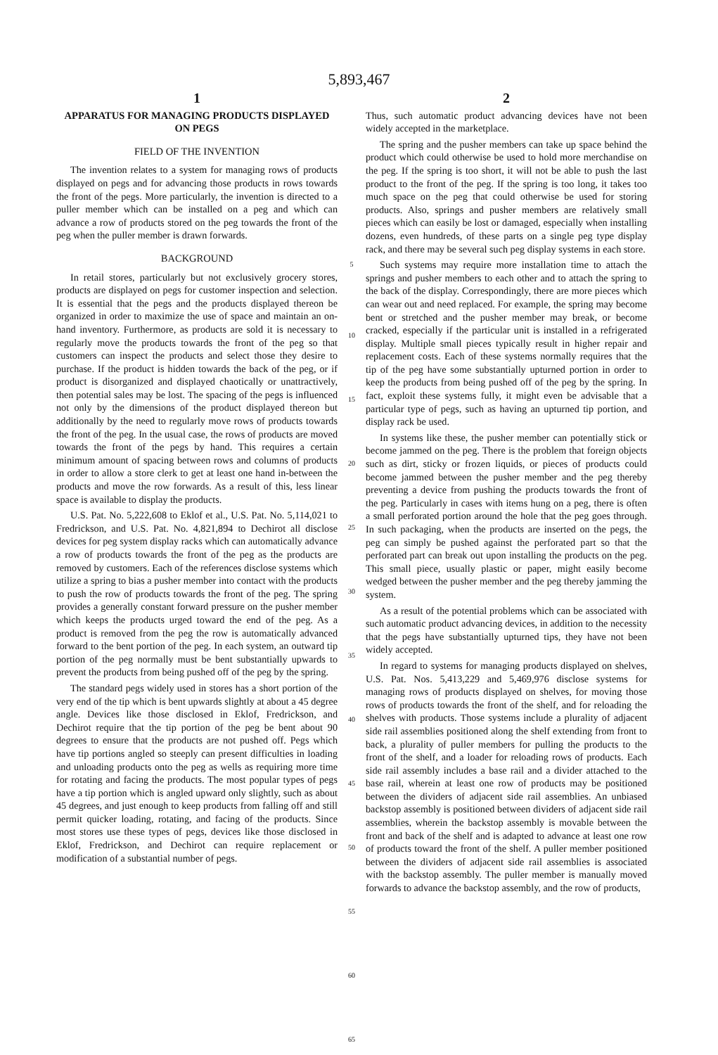5,893,467
1
APPARATUS FOR MANAGING PRODUCTS DISPLAYED ON PEGS
FIELD OF THE INVENTION
The invention relates to a system for managing rows of products displayed on pegs and for advancing those products in rows towards the front of the pegs. More particularly, the invention is directed to a puller member which can be installed on a peg and which can advance a row of products stored on the peg towards the front of the peg when the puller member is drawn forwards.
BACKGROUND
In retail stores, particularly but not exclusively grocery stores, products are displayed on pegs for customer inspection and selection. It is essential that the pegs and the products displayed thereon be organized in order to maximize the use of space and maintain an on-hand inventory. Furthermore, as products are sold it is necessary to regularly move the products towards the front of the peg so that customers can inspect the products and select those they desire to purchase. If the product is hidden towards the back of the peg, or if product is disorganized and displayed chaotically or unattractively, then potential sales may be lost. The spacing of the pegs is influenced not only by the dimensions of the product displayed thereon but additionally by the need to regularly move rows of products towards the front of the peg. In the usual case, the rows of products are moved towards the front of the pegs by hand. This requires a certain minimum amount of spacing between rows and columns of products in order to allow a store clerk to get at least one hand in-between the products and move the row forwards. As a result of this, less linear space is available to display the products.
U.S. Pat. No. 5,222,608 to Eklof et al., U.S. Pat. No. 5,114,021 to Fredrickson, and U.S. Pat. No. 4,821,894 to Dechirot all disclose devices for peg system display racks which can automatically advance a row of products towards the front of the peg as the products are removed by customers. Each of the references disclose systems which utilize a spring to bias a pusher member into contact with the products to push the row of products towards the front of the peg. The spring provides a generally constant forward pressure on the pusher member which keeps the products urged toward the end of the peg. As a product is removed from the peg the row is automatically advanced forward to the bent portion of the peg. In each system, an outward tip portion of the peg normally must be bent substantially upwards to prevent the products from being pushed off of the peg by the spring.
The standard pegs widely used in stores has a short portion of the very end of the tip which is bent upwards slightly at about a 45 degree angle. Devices like those disclosed in Eklof, Fredrickson, and Dechirot require that the tip portion of the peg be bent about 90 degrees to ensure that the products are not pushed off. Pegs which have tip portions angled so steeply can present difficulties in loading and unloading products onto the peg as wells as requiring more time for rotating and facing the products. The most popular types of pegs have a tip portion which is angled upward only slightly, such as about 45 degrees, and just enough to keep products from falling off and still permit quicker loading, rotating, and facing of the products. Since most stores use these types of pegs, devices like those disclosed in Eklof, Fredrickson, and Dechirot can require replacement or modification of a substantial number of pegs.
5
10
15
20
25
30
35
40
45
50
55
60
65
2
Thus, such automatic product advancing devices have not been widely accepted in the marketplace.
The spring and the pusher members can take up space behind the product which could otherwise be used to hold more merchandise on the peg. If the spring is too short, it will not be able to push the last product to the front of the peg. If the spring is too long, it takes too much space on the peg that could otherwise be used for storing products. Also, springs and pusher members are relatively small pieces which can easily be lost or damaged, especially when installing dozens, even hundreds, of these parts on a single peg type display rack, and there may be several such peg display systems in each store.
Such systems may require more installation time to attach the springs and pusher members to each other and to attach the spring to the back of the display. Correspondingly, there are more pieces which can wear out and need replaced. For example, the spring may become bent or stretched and the pusher member may break, or become cracked, especially if the particular unit is installed in a refrigerated display. Multiple small pieces typically result in higher repair and replacement costs. Each of these systems normally requires that the tip of the peg have some substantially upturned portion in order to keep the products from being pushed off of the peg by the spring. In fact, exploit these systems fully, it might even be advisable that a particular type of pegs, such as having an upturned tip portion, and display rack be used.
In systems like these, the pusher member can potentially stick or become jammed on the peg. There is the problem that foreign objects such as dirt, sticky or frozen liquids, or pieces of products could become jammed between the pusher member and the peg thereby preventing a device from pushing the products towards the front of the peg. Particularly in cases with items hung on a peg, there is often a small perforated portion around the hole that the peg goes through. In such packaging, when the products are inserted on the pegs, the peg can simply be pushed against the perforated part so that the perforated part can break out upon installing the products on the peg. This small piece, usually plastic or paper, might easily become wedged between the pusher member and the peg thereby jamming the system.
As a result of the potential problems which can be associated with such automatic product advancing devices, in addition to the necessity that the pegs have substantially upturned tips, they have not been widely accepted.
In regard to systems for managing products displayed on shelves, U.S. Pat. Nos. 5,413,229 and 5,469,976 disclose systems for managing rows of products displayed on shelves, for moving those rows of products towards the front of the shelf, and for reloading the shelves with products. Those systems include a plurality of adjacent side rail assemblies positioned along the shelf extending from front to back, a plurality of puller members for pulling the products to the front of the shelf, and a loader for reloading rows of products. Each side rail assembly includes a base rail and a divider attached to the base rail, wherein at least one row of products may be positioned between the dividers of adjacent side rail assemblies. An unbiased backstop assembly is positioned between dividers of adjacent side rail assemblies, wherein the backstop assembly is movable between the front and back of the shelf and is adapted to advance at least one row of products toward the front of the shelf. A puller member positioned between the dividers of adjacent side rail assemblies is associated with the backstop assembly. The puller member is manually moved forwards to advance the backstop assembly, and the row of products,